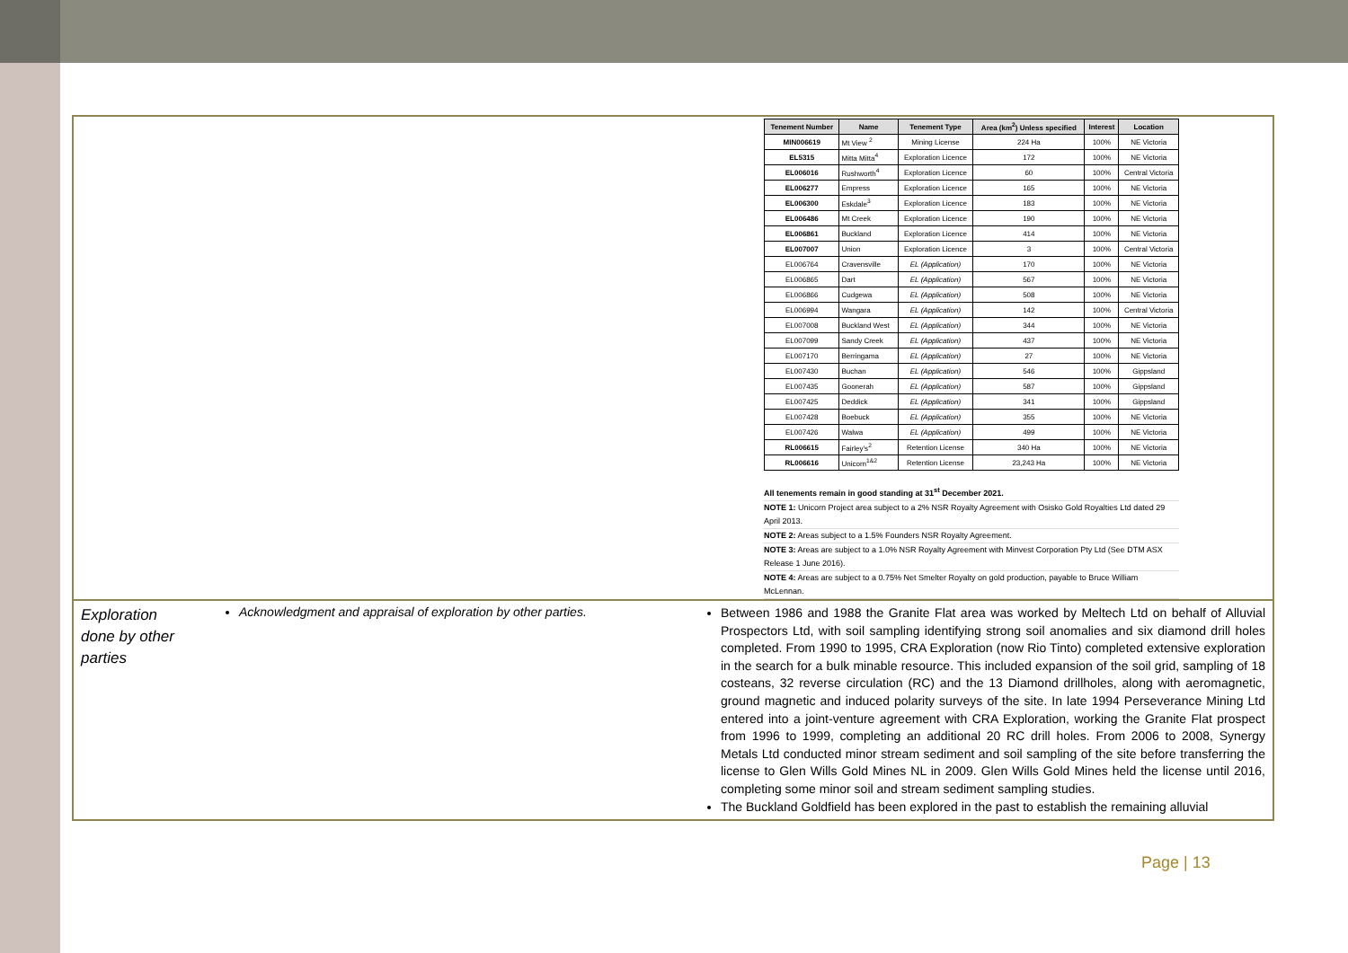| / Tenement Number / Name / Tenement Type / Area (km<sup>2</sup>) Unless specified / Interest / Location / / --- / --- / --- / --- / --- / --- / / MIN006619 / Mt View <sup>2</sup> / Mining License / 224 Ha / 100% / NE Victoria / / EL5315 / Mitta Mitta<sup>4</sup> / Exploration Licence / 172 / 100% / NE Victoria / / EL006016 / Rushworth<sup>4</sup> / Exploration Licence / 60 / 100% / Central Victoria / / EL006277 / Empress / Exploration Licence / 165 / 100% / NE Victoria / / EL006300 / Eskdale<sup>3</sup> / Exploration Licence / 183 / 100% / NE Victoria / / EL006486 / Mt Creek / Exploration Licence / 190 / 100% / NE Victoria / / EL006861 / Buckland / Exploration Licence / 414 / 100% / NE Victoria / / EL007007 / Union / Exploration Licence / 3 / 100% / Central Victoria / / EL006764 / Cravensville / EL (Application) / 170 / 100% / NE Victoria / / EL006865 / Dart / EL (Application) / 567 / 100% / NE Victoria / / EL006866 / Cudgewa / EL (Application) / 508 / 100% / NE Victoria / / EL006994 / Wangara / EL (Application) / 142 / 100% / Central Victoria / / EL007008 / Buckland West / EL (Application) / 344 / 100% / NE Victoria / / EL007099 / Sandy Creek / EL (Application) / 437 / 100% / NE Victoria / / EL007170 / Berringama / EL (Application) / 27 / 100% / NE Victoria / / EL007430 / Buchan / EL (Application) / 546 / 100% / Gippsland / / EL007435 / Goonerah / EL (Application) / 587 / 100% / Gippsland / / EL007425 / Deddick / EL (Application) / 341 / 100% / Gippsland / / EL007428 / Boebuck / EL (Application) / 355 / 100% / NE Victoria / / EL007426 / Walwa / EL (Application) / 499 / 100% / NE Victoria / / RL006615 / Fairley’s<sup>2</sup> / Retention License / 340 Ha / 100% / NE Victoria / / RL006616 / Unicorn<sup>1&2</sup> / Retention License / 23,243 Ha / 100% / NE Victoria / All tenements remain in good standing at 31<sup>st</sup> December 2021. NOTE 1: Unicorn Project area subject to a 2% NSR Royalty Agreement with Osisko Gold Royalties Ltd dated 29 April 2013. NOTE 2: Areas subject to a 1.5% Founders NSR Royalty Agreement. NOTE 3: Areas are subject to a 1.0% NSR Royalty Agreement with Minvest Corporation Pty Ltd (See DTM ASX Release 1 June 2016). NOTE 4: Areas are subject to a 0.75% Net Smelter Royalty on gold production, payable to Bruce William McLennan. | | |
| Exploration done by other parties | Acknowledgment and appraisal of exploration by other parties. | Between 1986 and 1988 the Granite Flat area was worked by Meltech Ltd on behalf of Alluvial Prospectors Ltd, with soil sampling identifying strong soil anomalies and six diamond drill holes completed. From 1990 to 1995, CRA Exploration (now Rio Tinto) completed extensive exploration in the search for a bulk minable resource. This included expansion of the soil grid, sampling of 18 costeans, 32 reverse circulation (RC) and the 13 Diamond drillholes, along with aeromagnetic, ground magnetic and induced polarity surveys of the site. In late 1994 Perseverance Mining Ltd entered into a joint-venture agreement with CRA Exploration, working the Granite Flat prospect from 1996 to 1999, completing an additional 20 RC drill holes. From 2006 to 2008, Synergy Metals Ltd conducted minor stream sediment and soil sampling of the site before transferring the license to Glen Wills Gold Mines NL in 2009. Glen Wills Gold Mines held the license until 2016, completing some minor soil and stream sediment sampling studies. The Buckland Goldfield has been explored in the past to establish the remaining alluvial |
Page | 13